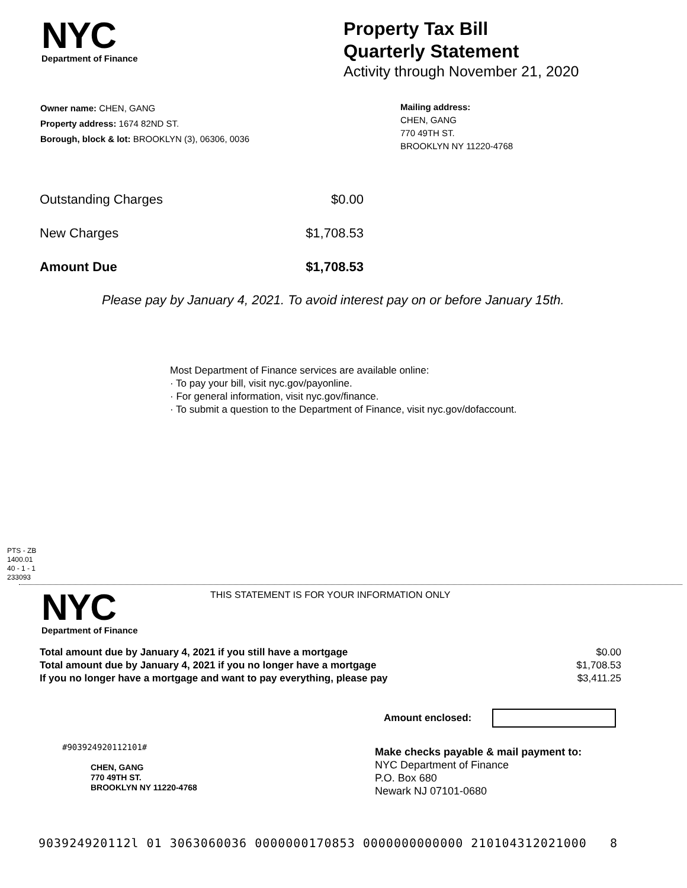NYC
Department of Finance
Property Tax Bill
Quarterly Statement
Activity through November 21, 2020
Owner name: CHEN, GANG
Property address: 1674 82ND ST.
Borough, block & lot: BROOKLYN (3), 06306, 0036
Mailing address:
CHEN, GANG
770 49TH ST.
BROOKLYN NY 11220-4768
| Outstanding Charges | $0.00 |
| New Charges | $1,708.53 |
| Amount Due | $1,708.53 |
Please pay by January 4, 2021. To avoid interest pay on or before January 15th.
Most Department of Finance services are available online:
· To pay your bill, visit nyc.gov/payonline.
· For general information, visit nyc.gov/finance.
· To submit a question to the Department of Finance, visit nyc.gov/dofaccount.
PTS - ZB
1400.01
40 - 1 - 1
233093
NYC
Department of Finance
THIS STATEMENT IS FOR YOUR INFORMATION ONLY
| Total amount due by January 4, 2021 if you still have a mortgage | $0.00 |
| Total amount due by January 4, 2021 if you no longer have a mortgage | $1,708.53 |
| If you no longer have a mortgage and want to pay everything, please pay | $3,411.25 |
Amount enclosed:
#903924920112101#
CHEN, GANG
770 49TH ST.
BROOKLYN NY 11220-4768
Make checks payable & mail payment to:
NYC Department of Finance
P.O. Box 680
Newark NJ 07101-0680
903924920112l 01 3063060036 0000000170853 0000000000000 210104312021000 8